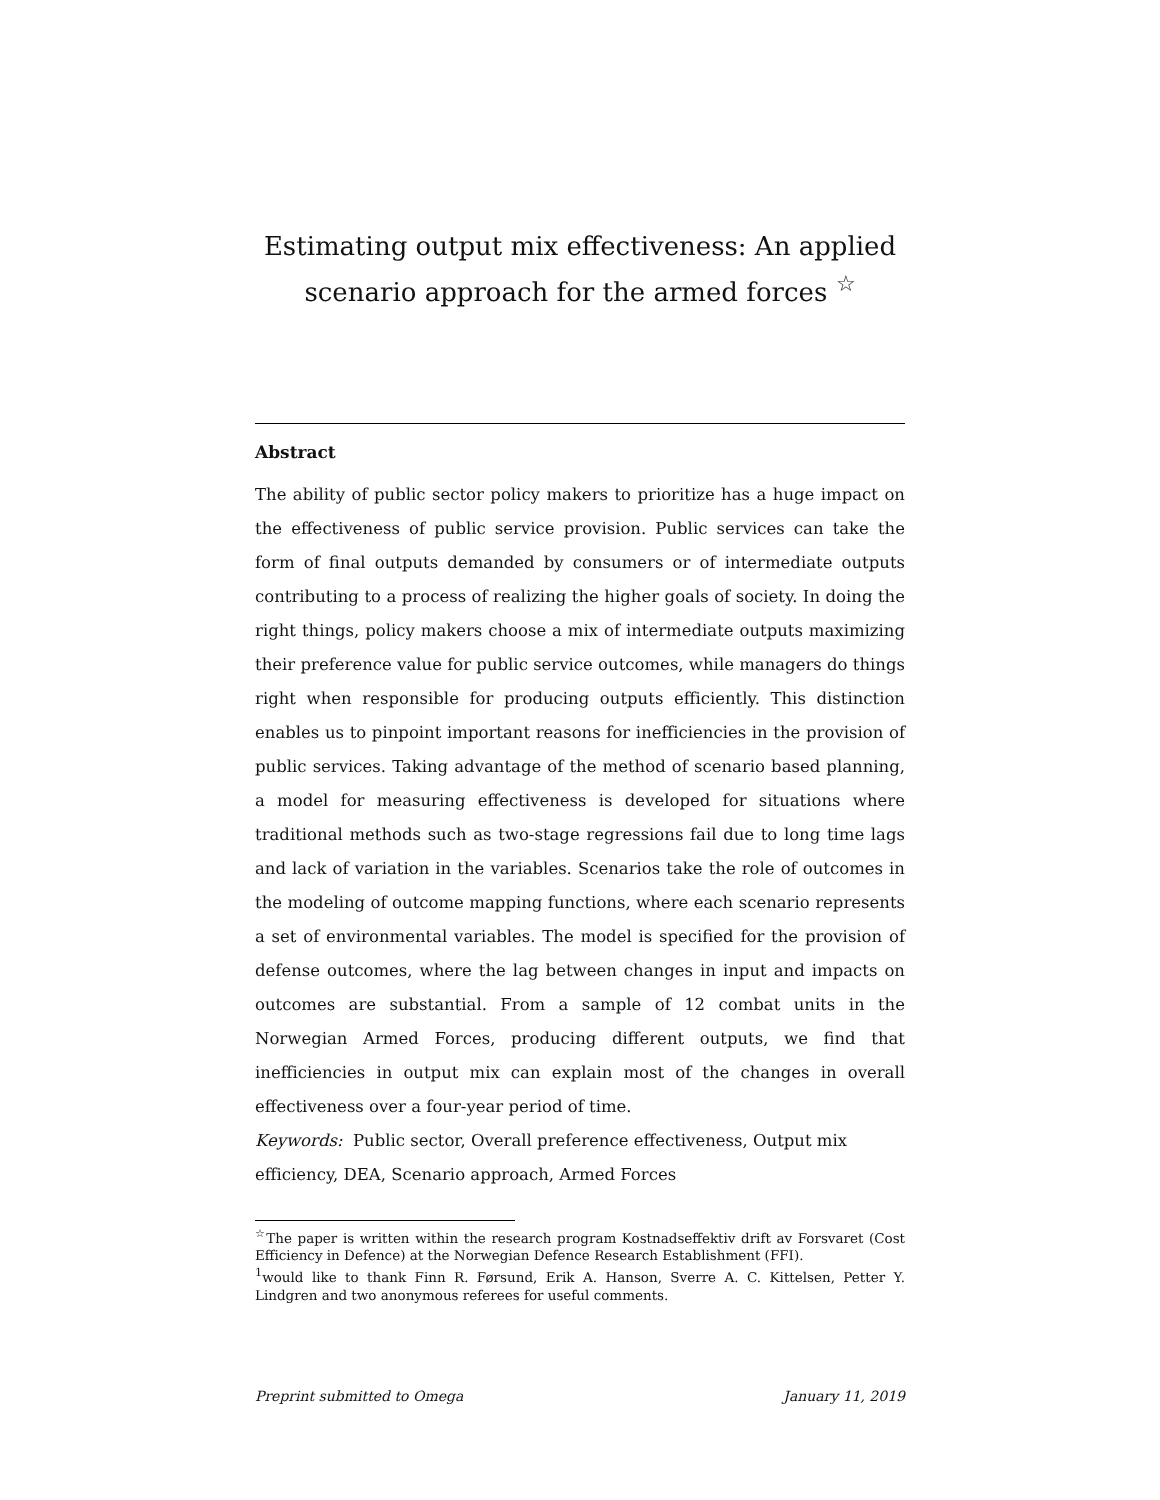Estimating output mix effectiveness: An applied scenario approach for the armed forces <sup>☆</sup>
Abstract
The ability of public sector policy makers to prioritize has a huge impact on the effectiveness of public service provision. Public services can take the form of final outputs demanded by consumers or of intermediate outputs contributing to a process of realizing the higher goals of society. In doing the right things, policy makers choose a mix of intermediate outputs maximizing their preference value for public service outcomes, while managers do things right when responsible for producing outputs efficiently. This distinction enables us to pinpoint important reasons for inefficiencies in the provision of public services. Taking advantage of the method of scenario based planning, a model for measuring effectiveness is developed for situations where traditional methods such as two-stage regressions fail due to long time lags and lack of variation in the variables. Scenarios take the role of outcomes in the modeling of outcome mapping functions, where each scenario represents a set of environmental variables. The model is specified for the provision of defense outcomes, where the lag between changes in input and impacts on outcomes are substantial. From a sample of 12 combat units in the Norwegian Armed Forces, producing different outputs, we find that inefficiencies in output mix can explain most of the changes in overall effectiveness over a four-year period of time.
Keywords: Public sector, Overall preference effectiveness, Output mix efficiency, DEA, Scenario approach, Armed Forces
<sup>☆</sup>The paper is written within the research program Kostnadseffektiv drift av Forsvaret (Cost Efficiency in Defence) at the Norwegian Defence Research Establishment (FFI).
<sup>1</sup> would like to thank Finn R. Førsund, Erik A. Hanson, Sverre A. C. Kittelsen, Petter Y. Lindgren and two anonymous referees for useful comments.
Preprint submitted to Omega January 11, 2019